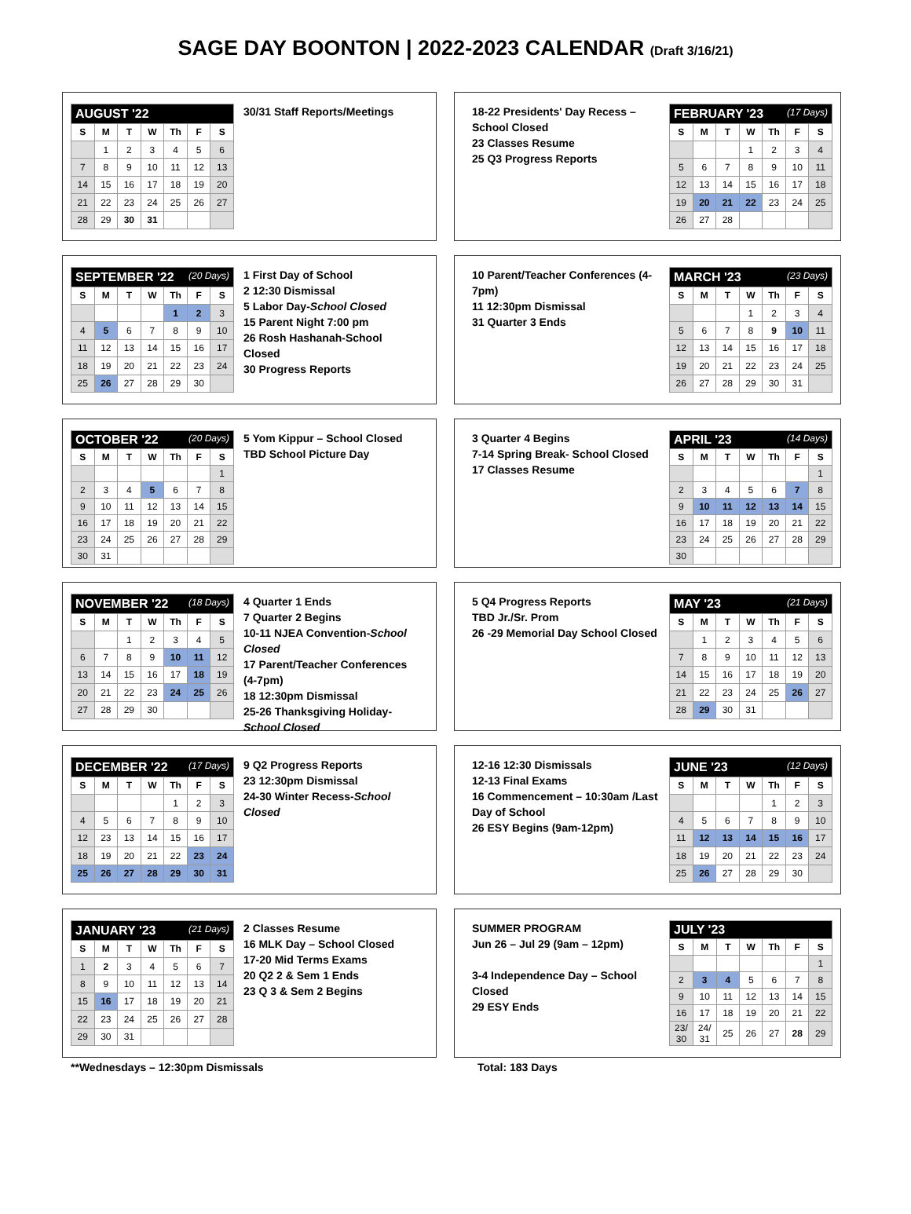SAGE DAY BOONTON | 2022-2023 CALENDAR (Draft 3/16/21)
| AUGUST '22 | | | | | | |
| S | M | T | W | Th | F | S |
| | 1 | 2 | 3 | 4 | 5 | 6 |
| 7 | 8 | 9 | 10 | 11 | 12 | 13 |
| 14 | 15 | 16 | 17 | 18 | 19 | 20 |
| 21 | 22 | 23 | 24 | 25 | 26 | 27 |
| 28 | 29 | 30 | 31 | | | |
30/31 Staff Reports/Meetings
18-22 Presidents' Day Recess – School Closed
23 Classes Resume
25 Q3 Progress Reports
| FEBRUARY '23 (17 Days) | | | | | | |
| S | M | T | W | Th | F | S |
| | | | 1 | 2 | 3 | 4 |
| 5 | 6 | 7 | 8 | 9 | 10 | 11 |
| 12 | 13 | 14 | 15 | 16 | 17 | 18 |
| 19 | 20 | 21 | 22 | 23 | 24 | 25 |
| 26 | 27 | 28 | | | | |
| SEPTEMBER '22 (20 Days) | | | | | | |
| S | M | T | W | Th | F | S |
| | | | | 1 | 2 | 3 |
| 4 | 5 | 6 | 7 | 8 | 9 | 10 |
| 11 | 12 | 13 | 14 | 15 | 16 | 17 |
| 18 | 19 | 20 | 21 | 22 | 23 | 24 |
| 25 | 26 | 27 | 28 | 29 | 30 | |
1 First Day of School
2 12:30 Dismissal
5 Labor Day-School Closed
15 Parent Night 7:00 pm
26 Rosh Hashanah-School Closed
30 Progress Reports
10 Parent/Teacher Conferences (4-7pm)
11 12:30pm Dismissal
31 Quarter 3 Ends
| MARCH '23 (23 Days) | | | | | | |
| S | M | T | W | Th | F | S |
| | | | 1 | 2 | 3 | 4 |
| 5 | 6 | 7 | 8 | 9 | 10 | 11 |
| 12 | 13 | 14 | 15 | 16 | 17 | 18 |
| 19 | 20 | 21 | 22 | 23 | 24 | 25 |
| 26 | 27 | 28 | 29 | 30 | 31 | |
| OCTOBER '22 (20 Days) | | | | | | |
| S | M | T | W | Th | F | S |
| | | | | | | 1 |
| 2 | 3 | 4 | 5 | 6 | 7 | 8 |
| 9 | 10 | 11 | 12 | 13 | 14 | 15 |
| 16 | 17 | 18 | 19 | 20 | 21 | 22 |
| 23 | 24 | 25 | 26 | 27 | 28 | 29 |
| 30 | 31 | | | | | |
5 Yom Kippur – School Closed
TBD School Picture Day
3 Quarter 4 Begins
7-14 Spring Break- School Closed
17 Classes Resume
| APRIL '23 (14 Days) | | | | | | |
| S | M | T | W | Th | F | S |
| | | | | | | 1 |
| 2 | 3 | 4 | 5 | 6 | 7 | 8 |
| 9 | 10 | 11 | 12 | 13 | 14 | 15 |
| 16 | 17 | 18 | 19 | 20 | 21 | 22 |
| 23 | 24 | 25 | 26 | 27 | 28 | 29 |
| 30 | | | | | | |
| NOVEMBER '22 (18 Days) | | | | | | |
| S | M | T | W | Th | F | S |
| | | 1 | 2 | 3 | 4 | 5 |
| 6 | 7 | 8 | 9 | 10 | 11 | 12 |
| 13 | 14 | 15 | 16 | 17 | 18 | 19 |
| 20 | 21 | 22 | 23 | 24 | 25 | 26 |
| 27 | 28 | 29 | 30 | | | |
4 Quarter 1 Ends
7 Quarter 2 Begins
10-11 NJEA Convention-School Closed
17 Parent/Teacher Conferences (4-7pm)
18 12:30pm Dismissal
25-26 Thanksgiving Holiday-School Closed
5 Q4 Progress Reports
TBD Jr./Sr. Prom
26 -29 Memorial Day School Closed
| MAY '23 (21 Days) | | | | | | |
| S | M | T | W | Th | F | S |
| | 1 | 2 | 3 | 4 | 5 | 6 |
| 7 | 8 | 9 | 10 | 11 | 12 | 13 |
| 14 | 15 | 16 | 17 | 18 | 19 | 20 |
| 21 | 22 | 23 | 24 | 25 | 26 | 27 |
| 28 | 29 | 30 | 31 | | | |
| DECEMBER '22 (17 Days) | | | | | | |
| S | M | T | W | Th | F | S |
| | | | | 1 | 2 | 3 |
| 4 | 5 | 6 | 7 | 8 | 9 | 10 |
| 12 | 23 | 13 | 14 | 15 | 16 | 17 |
| 18 | 19 | 20 | 21 | 22 | 23 | 24 |
| 25 | 26 | 27 | 28 | 29 | 30 | 31 |
9 Q2 Progress Reports
23 12:30pm Dismissal
24-30 Winter Recess-School Closed
12-16 12:30 Dismissals
12-13 Final Exams
16 Commencement – 10:30am /Last Day of School
26 ESY Begins (9am-12pm)
| JUNE '23 (12 Days) | | | | | | |
| S | M | T | W | Th | F | S |
| | | | | 1 | 2 | 3 |
| 4 | 5 | 6 | 7 | 8 | 9 | 10 |
| 11 | 12 | 13 | 14 | 15 | 16 | 17 |
| 18 | 19 | 20 | 21 | 22 | 23 | 24 |
| 25 | 26 | 27 | 28 | 29 | 30 | |
| JANUARY '23 (21 Days) | | | | | | |
| S | M | T | W | Th | F | S |
| 1 | 2 | 3 | 4 | 5 | 6 | 7 |
| 8 | 9 | 10 | 11 | 12 | 13 | 14 |
| 15 | 16 | 17 | 18 | 19 | 20 | 21 |
| 22 | 23 | 24 | 25 | 26 | 27 | 28 |
| 29 | 30 | 31 | | | | |
2 Classes Resume
16 MLK Day – School Closed
17-20 Mid Terms Exams
20 Q2 2 & Sem 1 Ends
23 Q 3 & Sem 2 Begins
SUMMER PROGRAM
Jun 26 – Jul 29 (9am – 12pm)
3-4 Independence Day – School Closed
29 ESY Ends
| JULY '23 | | | | | | |
| S | M | T | W | Th | F | S |
| | | | | | | 1 |
| 2 | 3 | 4 | 5 | 6 | 7 | 8 |
| 9 | 10 | 11 | 12 | 13 | 14 | 15 |
| 16 | 17 | 18 | 19 | 20 | 21 | 22 |
| 23/ 30 | 24/ 31 | 25 | 26 | 27 | 28 | 29 |
**Wednesdays – 12:30pm Dismissals Total: 183 Days